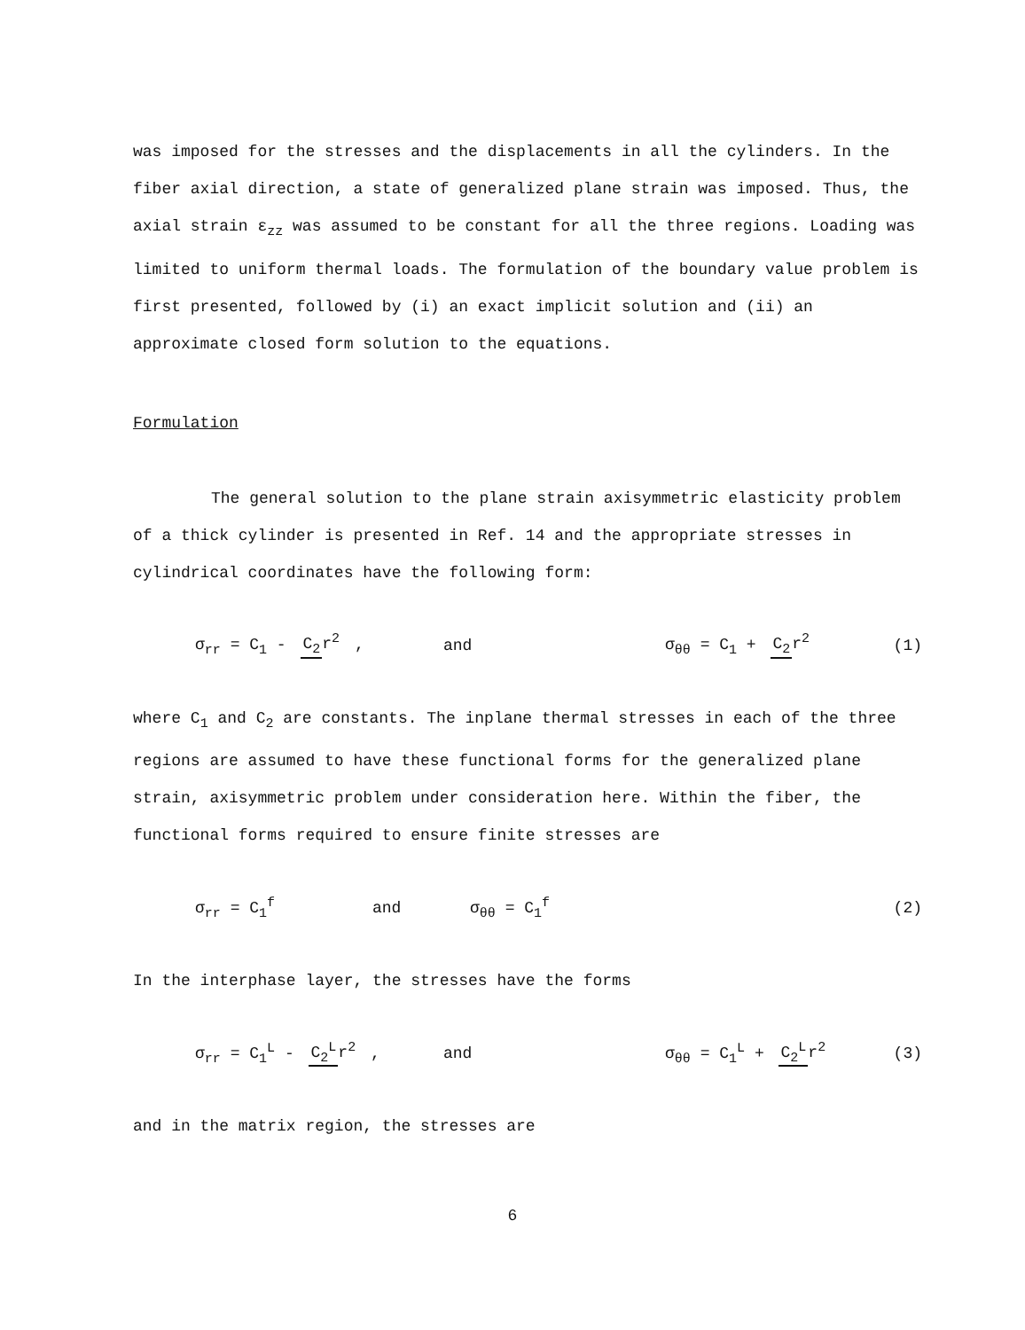was imposed for the stresses and the displacements in all the cylinders. In the fiber axial direction, a state of generalized plane strain was imposed. Thus, the axial strain ε<sub>zz</sub> was assumed to be constant for all the three regions. Loading was limited to uniform thermal loads. The formulation of the boundary value problem is first presented, followed by (i) an exact implicit solution and (ii) an approximate closed form solution to the equations.
Formulation
The general solution to the plane strain axisymmetric elasticity problem of a thick cylinder is presented in Ref. 14 and the appropriate stresses in cylindrical coordinates have the following form:
σ<sub>rr</sub> = C<sub>1</sub> - C<sub>2</sub> r<sup>2</sup> , and σ<sub>θθ</sub> = C<sub>1</sub> + C<sub>2</sub> r<sup>2</sup> (1)
where C<sub>1</sub> and C<sub>2</sub> are constants. The inplane thermal stresses in each of the three regions are assumed to have these functional forms for the generalized plane strain, axisymmetric problem under consideration here. Within the fiber, the functional forms required to ensure finite stresses are
σ<sub>rr</sub> = C<sub>1</sub><sup>f</sup> and σ<sub>θθ</sub> = C<sub>1</sub><sup>f</sup> (2)
In the interphase layer, the stresses have the forms
σ<sub>rr</sub> = C<sub>1</sub><sup>L</sup> - C<sub>2</sub><sup>L</sup> r<sup>2</sup> , and σ<sub>θθ</sub> = C<sub>1</sub><sup>L</sup> + C<sub>2</sub><sup>L</sup> r<sup>2</sup> (3)
and in the matrix region, the stresses are
6